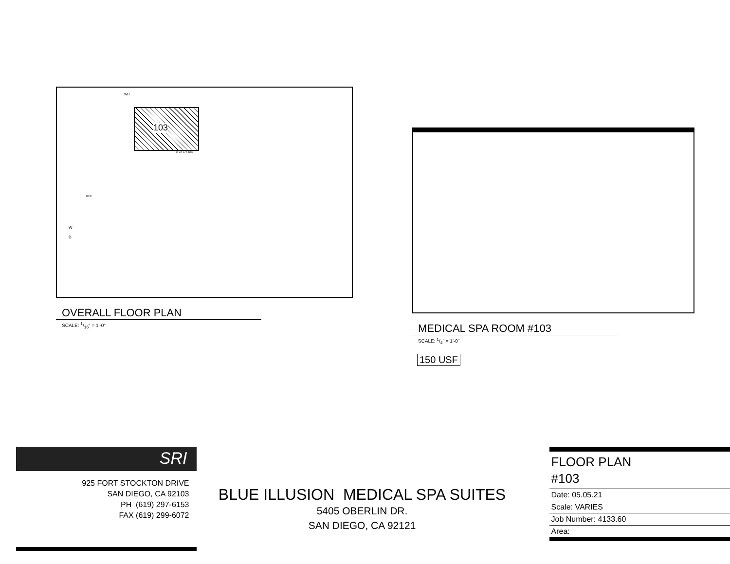103
WH
FLAT SCREEN
REF.
W
D
OVERALL FLOOR PLAN
SCALE: 1/16" = 1'-0"
MEDICAL SPA ROOM #103
SCALE: 1/4" = 1'-0"
150 USF
SRI
925 FORT STOCKTON DRIVE
SAN DIEGO, CA 92103
PH (619) 297-6153
FAX (619) 299-6072
BLUE ILLUSION MEDICAL SPA SUITES
5405 OBERLIN DR.
SAN DIEGO, CA 92121
FLOOR PLAN
#103
| Date: 05.05.21 |
| Scale: VARIES |
| Job Number: 4133.60 |
| Area: |